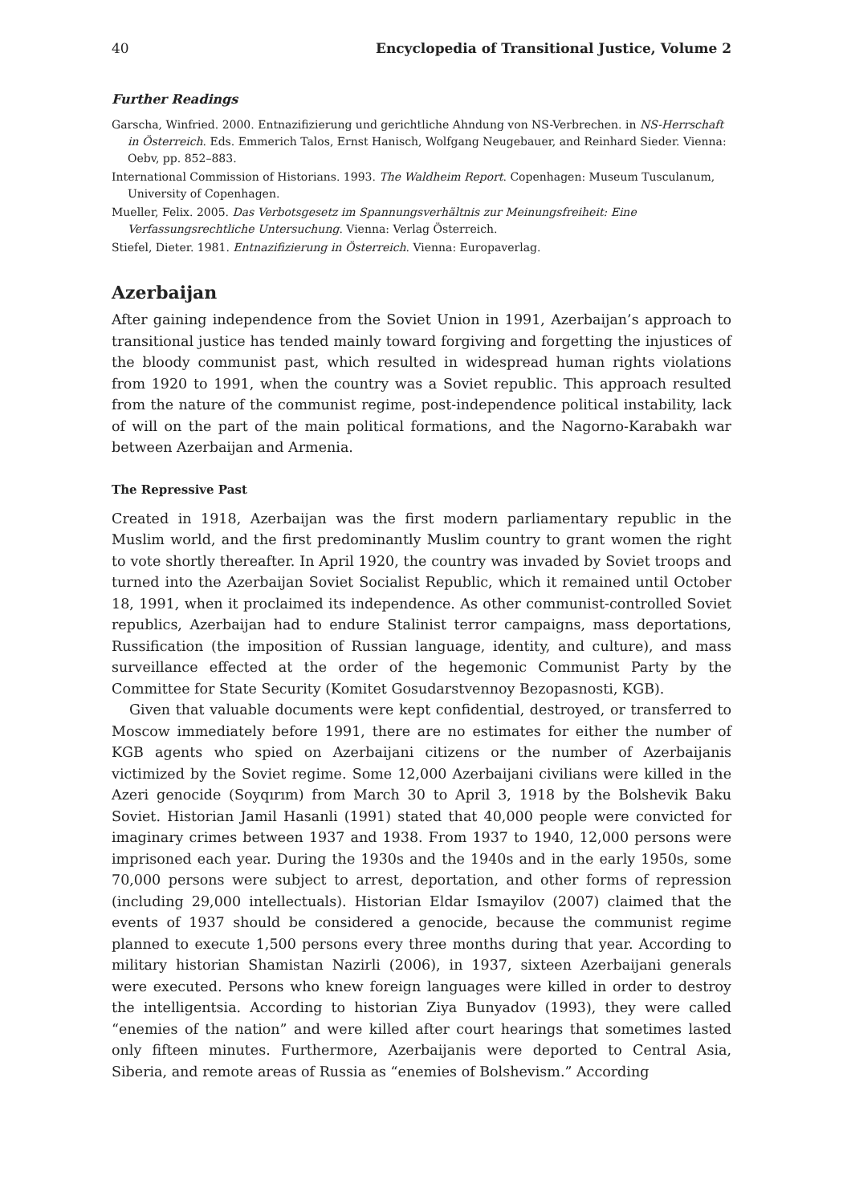40 Encyclopedia of Transitional Justice, Volume 2
Further Readings
Garscha, Winfried. 2000. Entnazifizierung und gerichtliche Ahndung von NS-Verbrechen. in NS-Herrschaft in Österreich. Eds. Emmerich Talos, Ernst Hanisch, Wolfgang Neugebauer, and Reinhard Sieder. Vienna: Oebv, pp. 852–883.
International Commission of Historians. 1993. The Waldheim Report. Copenhagen: Museum Tusculanum, University of Copenhagen.
Mueller, Felix. 2005. Das Verbotsgesetz im Spannungsverhältnis zur Meinungsfreiheit: Eine Verfassungsrechtliche Untersuchung. Vienna: Verlag Österreich.
Stiefel, Dieter. 1981. Entnazifizierung in Österreich. Vienna: Europaverlag.
Azerbaijan
After gaining independence from the Soviet Union in 1991, Azerbaijan’s approach to transitional justice has tended mainly toward forgiving and forgetting the injustices of the bloody communist past, which resulted in widespread human rights violations from 1920 to 1991, when the country was a Soviet republic. This approach resulted from the nature of the communist regime, post-independence political instability, lack of will on the part of the main political formations, and the Nagorno-Karabakh war between Azerbaijan and Armenia.
The Repressive Past
Created in 1918, Azerbaijan was the first modern parliamentary republic in the Muslim world, and the first predominantly Muslim country to grant women the right to vote shortly thereafter. In April 1920, the country was invaded by Soviet troops and turned into the Azerbaijan Soviet Socialist Republic, which it remained until October 18, 1991, when it proclaimed its independence. As other communist-controlled Soviet republics, Azerbaijan had to endure Stalinist terror campaigns, mass deportations, Russification (the imposition of Russian language, identity, and culture), and mass surveillance effected at the order of the hegemonic Communist Party by the Committee for State Security (Komitet Gosudarstvennoy Bezopasnosti, KGB).
Given that valuable documents were kept confidential, destroyed, or transferred to Moscow immediately before 1991, there are no estimates for either the number of KGB agents who spied on Azerbaijani citizens or the number of Azerbaijanis victimized by the Soviet regime. Some 12,000 Azerbaijani civilians were killed in the Azeri genocide (Soyqırım) from March 30 to April 3, 1918 by the Bolshevik Baku Soviet. Historian Jamil Hasanli (1991) stated that 40,000 people were convicted for imaginary crimes between 1937 and 1938. From 1937 to 1940, 12,000 persons were imprisoned each year. During the 1930s and the 1940s and in the early 1950s, some 70,000 persons were subject to arrest, deportation, and other forms of repression (including 29,000 intellectuals). Historian Eldar Ismayilov (2007) claimed that the events of 1937 should be considered a genocide, because the communist regime planned to execute 1,500 persons every three months during that year. According to military historian Shamistan Nazirli (2006), in 1937, sixteen Azerbaijani generals were executed. Persons who knew foreign languages were killed in order to destroy the intelligentsia. According to historian Ziya Bunyadov (1993), they were called “enemies of the nation” and were killed after court hearings that sometimes lasted only fifteen minutes. Furthermore, Azerbaijanis were deported to Central Asia, Siberia, and remote areas of Russia as “enemies of Bolshevism.” According